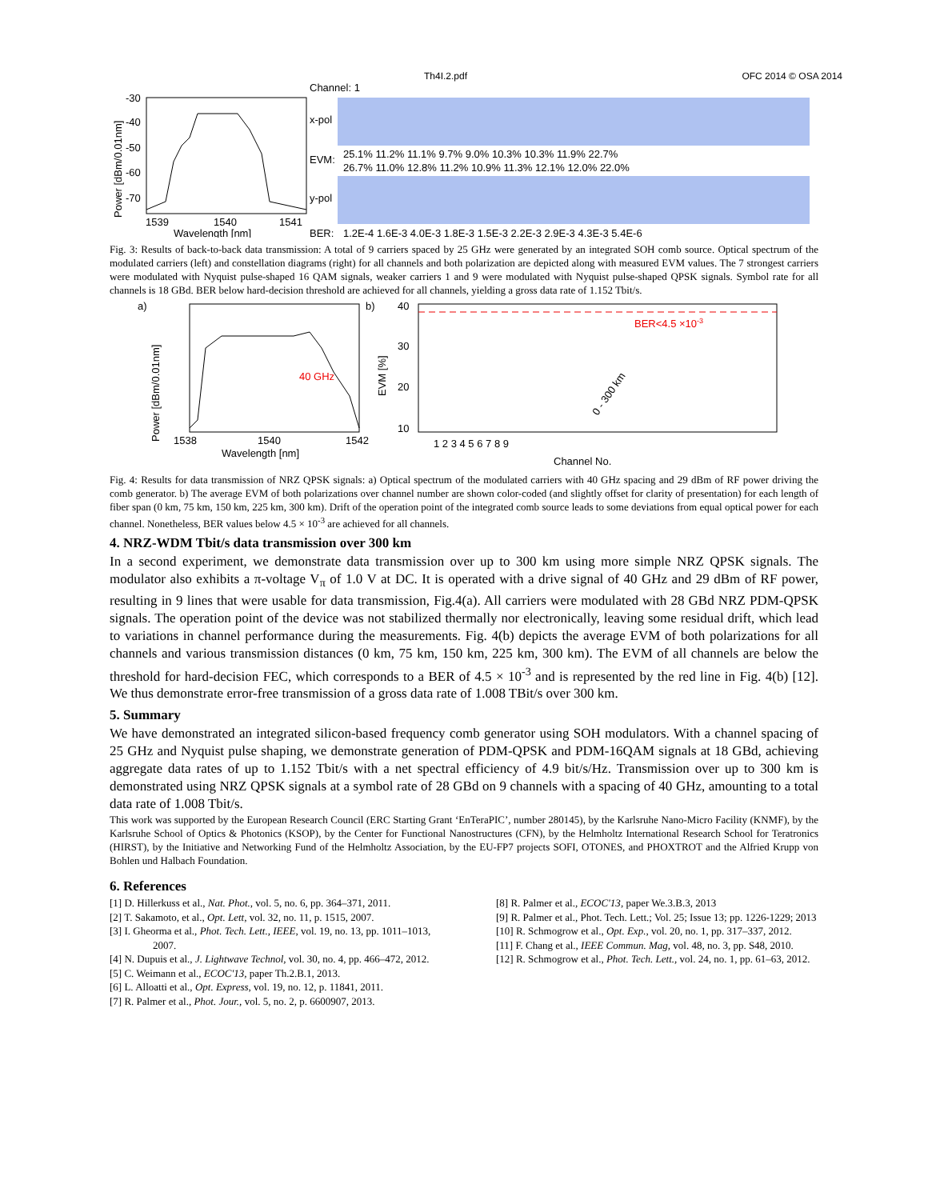Th4I.2.pdf OFC 2014 © OSA 2014
Power [dBm/0.01nm]
-30
-40
-50
-60
-70
1539
1540
1541
Wavelength [nm]
Channel: 1
x-pol
EVM:
y-pol
BER:
25.1% 11.2% 11.1% 9.7% 9.0% 10.3% 10.3% 11.9% 22.7%
26.7% 11.0% 12.8% 11.2% 10.9% 11.3% 12.1% 12.0% 22.0%
1.2E-4 1.6E-3 4.0E-3 1.8E-3 1.5E-3 2.2E-3 2.9E-3 4.3E-3 5.4E-6
Fig. 3: Results of back-to-back data transmission: A total of 9 carriers spaced by 25 GHz were generated by an integrated SOH comb source. Optical spectrum of the modulated carriers (left) and constellation diagrams (right) for all channels and both polarization are depicted along with measured EVM values. The 7 strongest carriers were modulated with Nyquist pulse-shaped 16 QAM signals, weaker carriers 1 and 9 were modulated with Nyquist pulse-shaped QPSK signals. Symbol rate for all channels is 18 GBd. BER below hard-decision threshold are achieved for all channels, yielding a gross data rate of 1.152 Tbit/s.
a)
40 GHz
Power [dBm/0.01nm]
1538
1540
1542
Wavelength [nm]
b)
BER<4.5 ×10-3
40
30
20
10
EVM [%]
1 2 3 4 5 6 7 8 9
Channel No.
0 - 300 km
Fig. 4: Results for data transmission of NRZ QPSK signals: a) Optical spectrum of the modulated carriers with 40 GHz spacing and 29 dBm of RF power driving the comb generator. b) The average EVM of both polarizations over channel number are shown color-coded (and slightly offset for clarity of presentation) for each length of fiber span (0 km, 75 km, 150 km, 225 km, 300 km). Drift of the operation point of the integrated comb source leads to some deviations from equal optical power for each channel. Nonetheless, BER values below 4.5 × 10<sup>-3</sup> are achieved for all channels.
4. NRZ-WDM Tbit/s data transmission over 300 km
In a second experiment, we demonstrate data transmission over up to 300 km using more simple NRZ QPSK signals. The modulator also exhibits a π-voltage V<sub>π</sub> of 1.0 V at DC. It is operated with a drive signal of 40 GHz and 29 dBm of RF power, resulting in 9 lines that were usable for data transmission, Fig.4(a). All carriers were modulated with 28 GBd NRZ PDM-QPSK signals. The operation point of the device was not stabilized thermally nor electronically, leaving some residual drift, which lead to variations in channel performance during the measurements. Fig. 4(b) depicts the average EVM of both polarizations for all channels and various transmission distances (0 km, 75 km, 150 km, 225 km, 300 km). The EVM of all channels are below the threshold for hard-decision FEC, which corresponds to a BER of 4.5 × 10<sup>-3</sup> and is represented by the red line in Fig. 4(b) [12]. We thus demonstrate error-free transmission of a gross data rate of 1.008 TBit/s over 300 km.
5. Summary
We have demonstrated an integrated silicon-based frequency comb generator using SOH modulators. With a channel spacing of 25 GHz and Nyquist pulse shaping, we demonstrate generation of PDM-QPSK and PDM-16QAM signals at 18 GBd, achieving aggregate data rates of up to 1.152 Tbit/s with a net spectral efficiency of 4.9 bit/s/Hz. Transmission over up to 300 km is demonstrated using NRZ QPSK signals at a symbol rate of 28 GBd on 9 channels with a spacing of 40 GHz, amounting to a total data rate of 1.008 Tbit/s.
This work was supported by the European Research Council (ERC Starting Grant ‘EnTeraPIC’, number 280145), by the Karlsruhe Nano-Micro Facility (KNMF), by the Karlsruhe School of Optics & Photonics (KSOP), by the Center for Functional Nanostructures (CFN), by the Helmholtz International Research School for Teratronics (HIRST), by the Initiative and Networking Fund of the Helmholtz Association, by the EU-FP7 projects SOFI, OTONES, and PHOXTROT and the Alfried Krupp von Bohlen und Halbach Foundation.
6. References
[1] D. Hillerkuss et al., Nat. Phot., vol. 5, no. 6, pp. 364–371, 2011.
[2] T. Sakamoto, et al., Opt. Lett, vol. 32, no. 11, p. 1515, 2007.
[3] I. Gheorma et al., Phot. Tech. Lett., IEEE, vol. 19, no. 13, pp. 1011–1013, 2007.
[4] N. Dupuis et al., J. Lightwave Technol, vol. 30, no. 4, pp. 466–472, 2012.
[5] C. Weimann et al., ECOC'13, paper Th.2.B.1, 2013.
[6] L. Alloatti et al., Opt. Express, vol. 19, no. 12, p. 11841, 2011.
[7] R. Palmer et al., Phot. Jour., vol. 5, no. 2, p. 6600907, 2013.
[8] R. Palmer et al., ECOC'13, paper We.3.B.3, 2013
[9] R. Palmer et al., Phot. Tech. Lett.; Vol. 25; Issue 13; pp. 1226-1229; 2013
[10] R. Schmogrow et al., Opt. Exp., vol. 20, no. 1, pp. 317–337, 2012.
[11] F. Chang et al., IEEE Commun. Mag, vol. 48, no. 3, pp. S48, 2010.
[12] R. Schmogrow et al., Phot. Tech. Lett., vol. 24, no. 1, pp. 61–63, 2012.